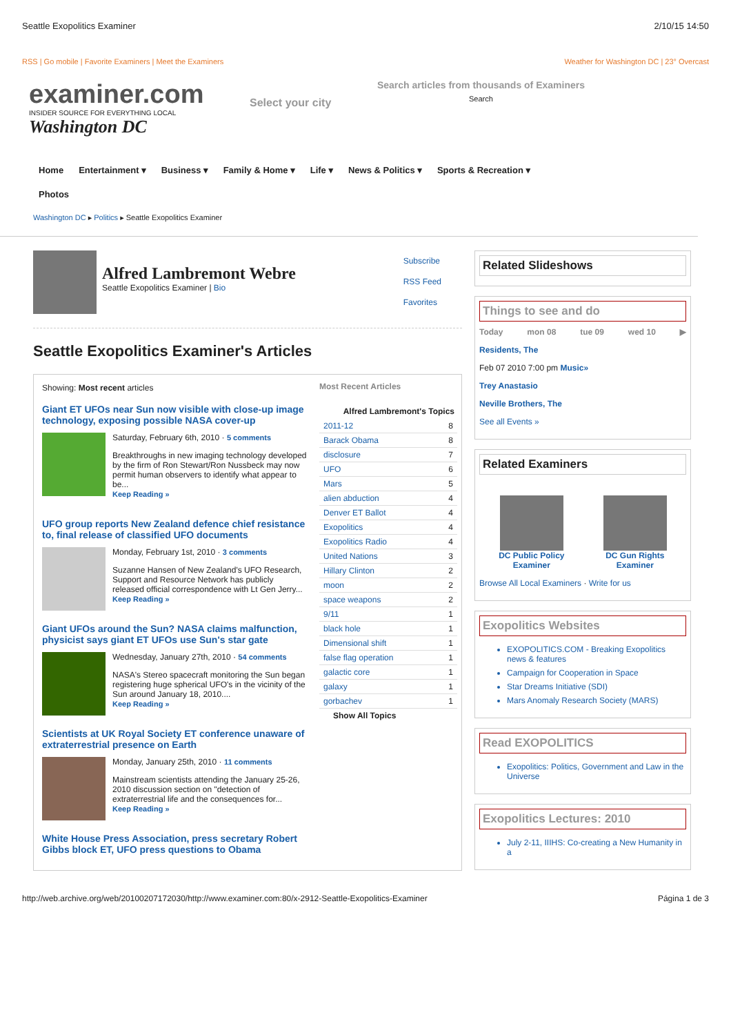Seattle Exopolitics Examiner 2/10/15 14:50
RSS | Go mobile | Favorite Examiners | Meet the Examiners Weather for Washington DC | 23° Overcast
examiner.com
INSIDER SOURCE FOR EVERYTHING LOCAL
Washington DC
Select your city
Search articles from thousands of Examiners
Search
Home Entertainment ▾ Business ▾ Family & Home ▾ Life ▾ News & Politics ▾ Sports & Recreation ▾
Photos
Washington DC ▸ Politics ▸ Seattle Exopolitics Examiner
Alfred Lambremont Webre
Seattle Exopolitics Examiner | Bio
Subscribe
RSS Feed
Favorites
Seattle Exopolitics Examiner's Articles
Showing: Most recent articles
Giant ET UFOs near Sun now visible with close-up image technology, exposing possible NASA cover-up
Saturday, February 6th, 2010 · 5 comments
Breakthroughs in new imaging technology developed by the firm of Ron Stewart/Ron Nussbeck may now permit human observers to identify what appear to be...
Keep Reading »
UFO group reports New Zealand defence chief resistance to, final release of classified UFO documents
Monday, February 1st, 2010 · 3 comments
Suzanne Hansen of New Zealand's UFO Research, Support and Resource Network has publicly released official correspondence with Lt Gen Jerry...
Keep Reading »
Giant UFOs around the Sun? NASA claims malfunction, physicist says giant ET UFOs use Sun's star gate
Wednesday, January 27th, 2010 · 54 comments
NASA's Stereo spacecraft monitoring the Sun began registering huge spherical UFO's in the vicinity of the Sun around January 18, 2010....
Keep Reading »
Scientists at UK Royal Society ET conference unaware of extraterrestrial presence on Earth
Monday, January 25th, 2010 · 11 comments
Mainstream scientists attending the January 25-26, 2010 discussion section on "detection of extraterrestrial life and the consequences for...
Keep Reading »
White House Press Association, press secretary Robert Gibbs block ET, UFO press questions to Obama
Most Recent Articles
| Alfred Lambremont's Topics | |
| --- | --- |
| 2011-12 | 8 |
| Barack Obama | 8 |
| disclosure | 7 |
| UFO | 6 |
| Mars | 5 |
| alien abduction | 4 |
| Denver ET Ballot | 4 |
| Exopolitics | 4 |
| Exopolitics Radio | 4 |
| United Nations | 3 |
| Hillary Clinton | 2 |
| moon | 2 |
| space weapons | 2 |
| 9/11 | 1 |
| black hole | 1 |
| Dimensional shift | 1 |
| false flag operation | 1 |
| galactic core | 1 |
| galaxy | 1 |
| gorbachev | 1 |
| Show All Topics | |
Related Slideshows
Things to see and do
Today mon 08 tue 09 wed 10 ▶
Residents, The
Feb 07 2010 7:00 pm Music»
Trey Anastasio
Neville Brothers, The
See all Events »
Related Examiners
DC Public Policy
Examiner
DC Gun Rights
Examiner
Browse All Local Examiners · Write for us
Exopolitics Websites
EXOPOLITICS.COM - Breaking Exopolitics news & features
Campaign for Cooperation in Space
Star Dreams Initiative (SDI)
Mars Anomaly Research Society (MARS)
Read EXOPOLITICS
Exopolitics: Politics, Government and Law in the Universe
Exopolitics Lectures: 2010
July 2-11, IIIHS: Co-creating a New Humanity in a
http://web.archive.org/web/20100207172030/http://www.examiner.com:80/x-2912-Seattle-Exopolitics-Examiner Página 1 de 3